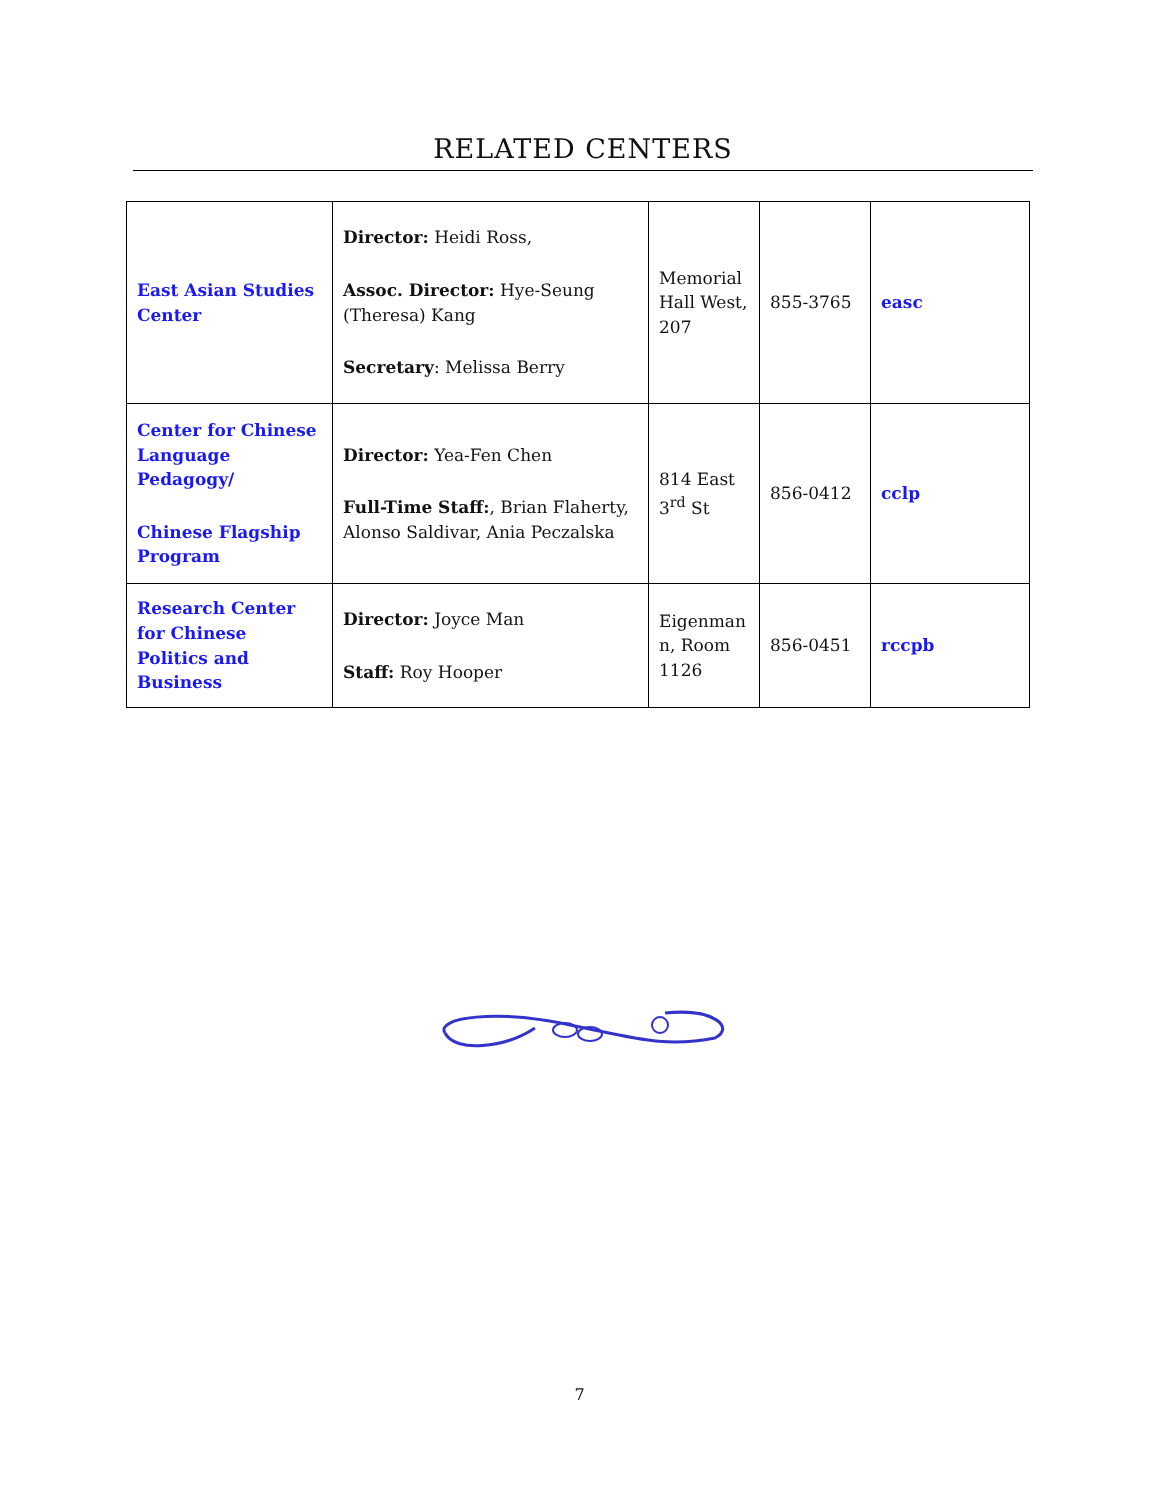RELATED CENTERS
| East Asian Studies Center | Director: Heidi Ross, Assoc. Director: Hye-Seung (Theresa) Kang Secretary : Melissa Berry | Memorial Hall West, 207 | 855-3765 | easc |
| Center for Chinese Language Pedagogy/ Chinese Flagship Program | Director: Yea-Fen Chen Full-Time Staff: , Brian Flaherty, Alonso Saldivar, Ania Peczalska | 814 East 3<sup>rd</sup> St | 856-0412 | cclp |
| Research Center for Chinese Politics and Business | Director: Joyce Man Staff: Roy Hooper | Eigenman n, Room 1126 | 856-0451 | rccpb |
7